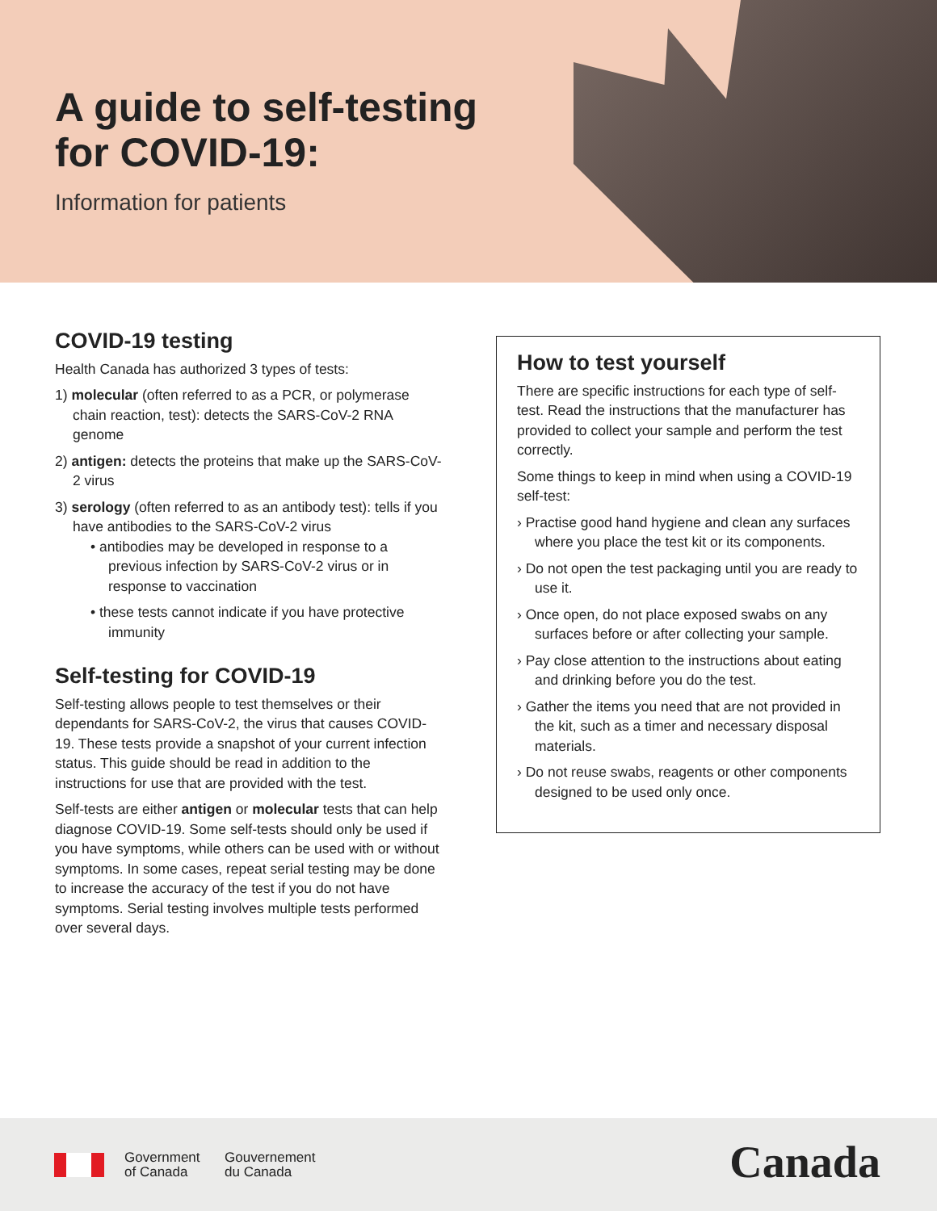A guide to self-testing
for COVID-19:
Information for patients
COVID-19 testing
Health Canada has authorized 3 types of tests:
1) molecular (often referred to as a PCR, or polymerase chain reaction, test): detects the SARS-CoV-2 RNA genome
2) antigen: detects the proteins that make up the SARS-CoV-2 virus
3) serology (often referred to as an antibody test): tells if you have antibodies to the SARS-CoV-2 virus
• antibodies may be developed in response to a previous infection by SARS-CoV-2 virus or in response to vaccination
• these tests cannot indicate if you have protective immunity
Self-testing for COVID-19
Self-testing allows people to test themselves or their dependants for SARS-CoV-2, the virus that causes COVID-19. These tests provide a snapshot of your current infection status. This guide should be read in addition to the instructions for use that are provided with the test.
Self-tests are either antigen or molecular tests that can help diagnose COVID-19. Some self-tests should only be used if you have symptoms, while others can be used with or without symptoms. In some cases, repeat serial testing may be done to increase the accuracy of the test if you do not have symptoms. Serial testing involves multiple tests performed over several days.
How to test yourself
There are specific instructions for each type of self-test. Read the instructions that the manufacturer has provided to collect your sample and perform the test correctly.
Some things to keep in mind when using a COVID-19 self-test:
› Practise good hand hygiene and clean any surfaces where you place the test kit or its components.
› Do not open the test packaging until you are ready to use it.
› Once open, do not place exposed swabs on any surfaces before or after collecting your sample.
› Pay close attention to the instructions about eating and drinking before you do the test.
› Gather the items you need that are not provided in the kit, such as a timer and necessary disposal materials.
› Do not reuse swabs, reagents or other components designed to be used only once.
Government
of Canada
Gouvernement
du Canada
Canada